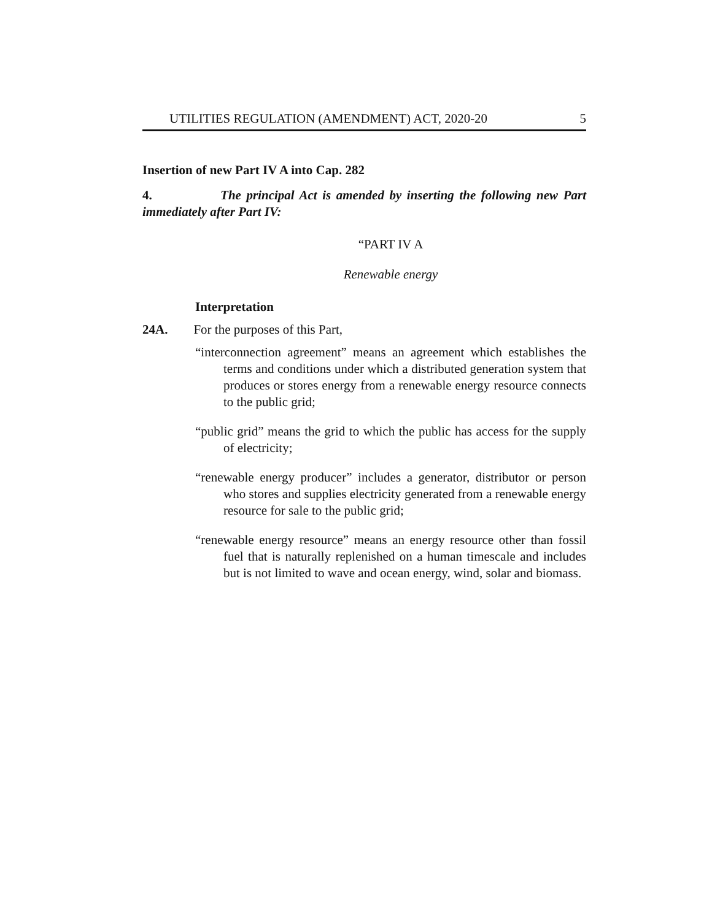UTILITIES REGULATION (AMENDMENT) ACT, 2020-20 5
Insertion of new Part IV A into Cap. 282
4. The principal Act is amended by inserting the following new Part immediately after Part IV:
“PART IV A
Renewable energy
Interpretation
24A. For the purposes of this Part,
“interconnection agreement” means an agreement which establishes the terms and conditions under which a distributed generation system that produces or stores energy from a renewable energy resource connects to the public grid;
“public grid” means the grid to which the public has access for the supply of electricity;
“renewable energy producer” includes a generator, distributor or person who stores and supplies electricity generated from a renewable energy resource for sale to the public grid;
“renewable energy resource” means an energy resource other than fossil fuel that is naturally replenished on a human timescale and includes but is not limited to wave and ocean energy, wind, solar and biomass.